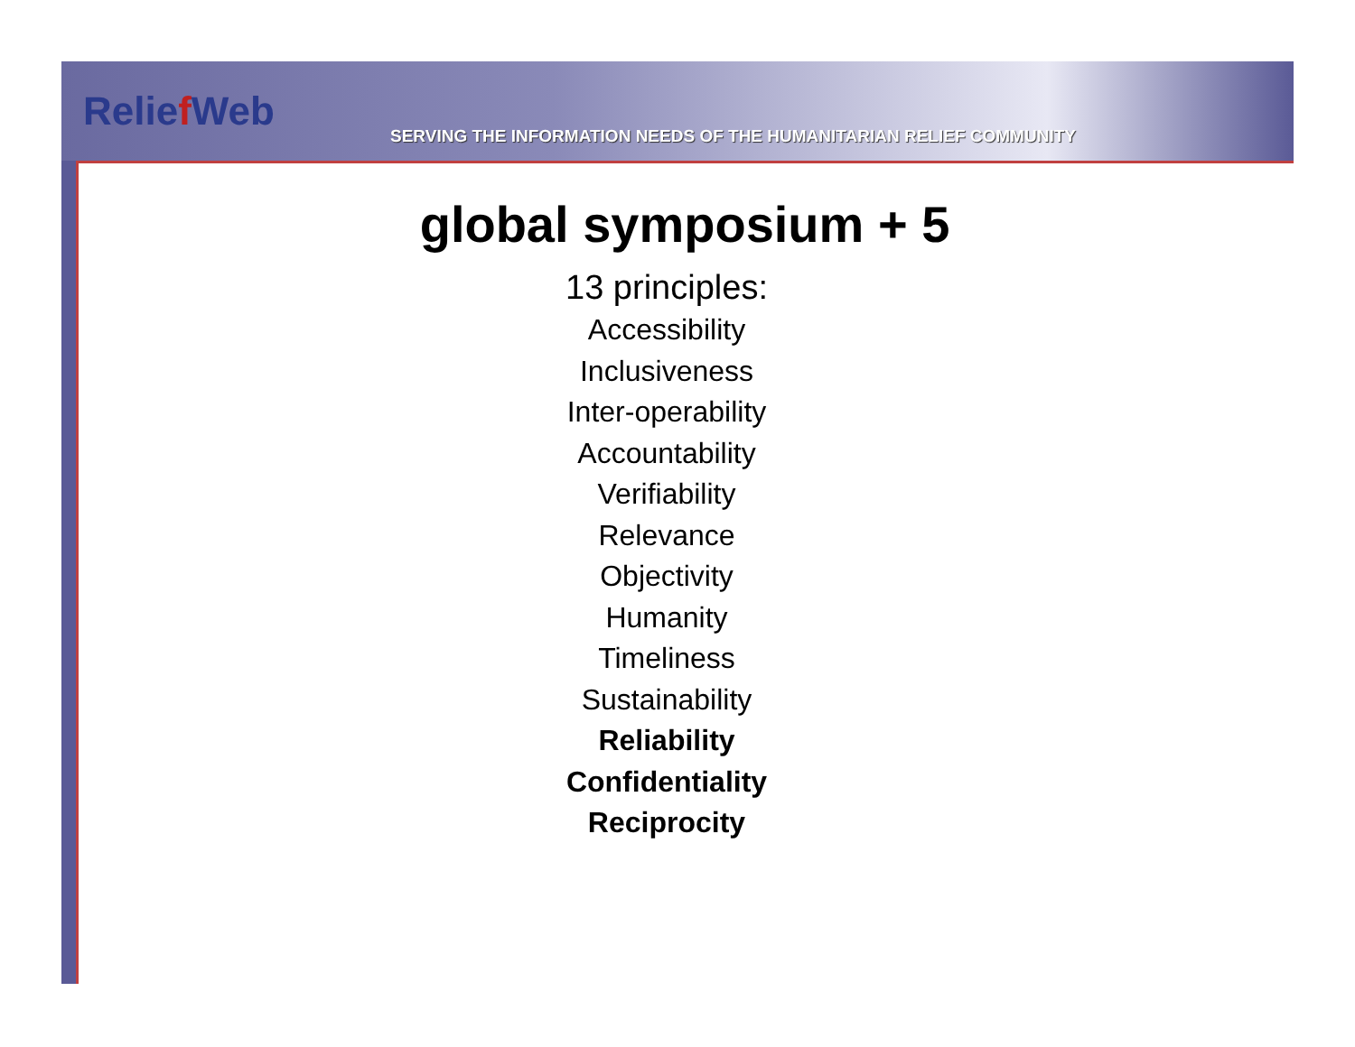Relief Web
SERVING THE INFORMATION NEEDS OF THE HUMANITARIAN RELIEF COMMUNITY
global symposium + 5
13 principles:
Accessibility
Inclusiveness
Inter-operability
Accountability
Verifiability
Relevance
Objectivity
Humanity
Timeliness
Sustainability
Reliability
Confidentiality
Reciprocity